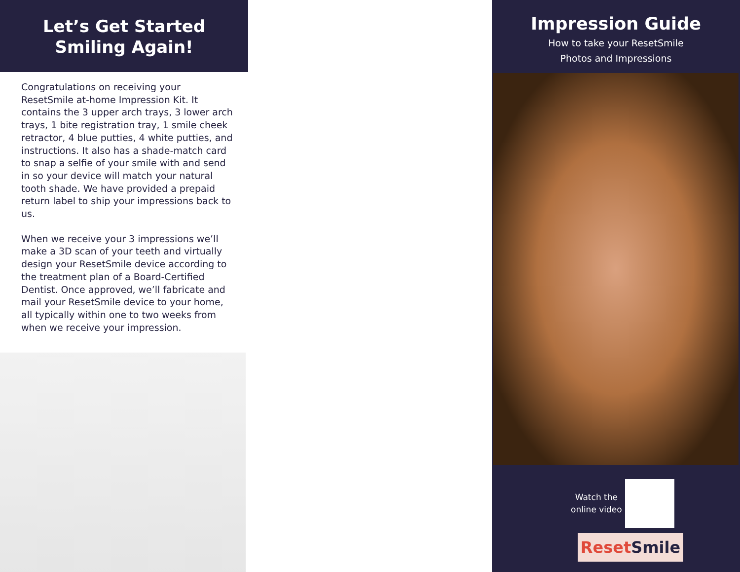Let’s Get Started
Smiling Again!
Congratulations on receiving your ResetSmile at-home Impression Kit. It contains the 3 upper arch trays, 3 lower arch trays, 1 bite registration tray, 1 smile cheek retractor, 4 blue putties, 4 white putties, and instructions. It also has a shade-match card to snap a selfie of your smile with and send in so your device will match your natural tooth shade. We have provided a prepaid return label to ship your impressions back to us.
When we receive your 3 impressions we’ll make a 3D scan of your teeth and virtually design your ResetSmile device according to the treatment plan of a Board-Certified Dentist. Once approved, we’ll fabricate and mail your ResetSmile device to your home, all typically within one to two weeks from when we receive your impression.
Impression Guide
How to take your ResetSmile
Photos and Impressions
Watch the
online video
Reset Smile